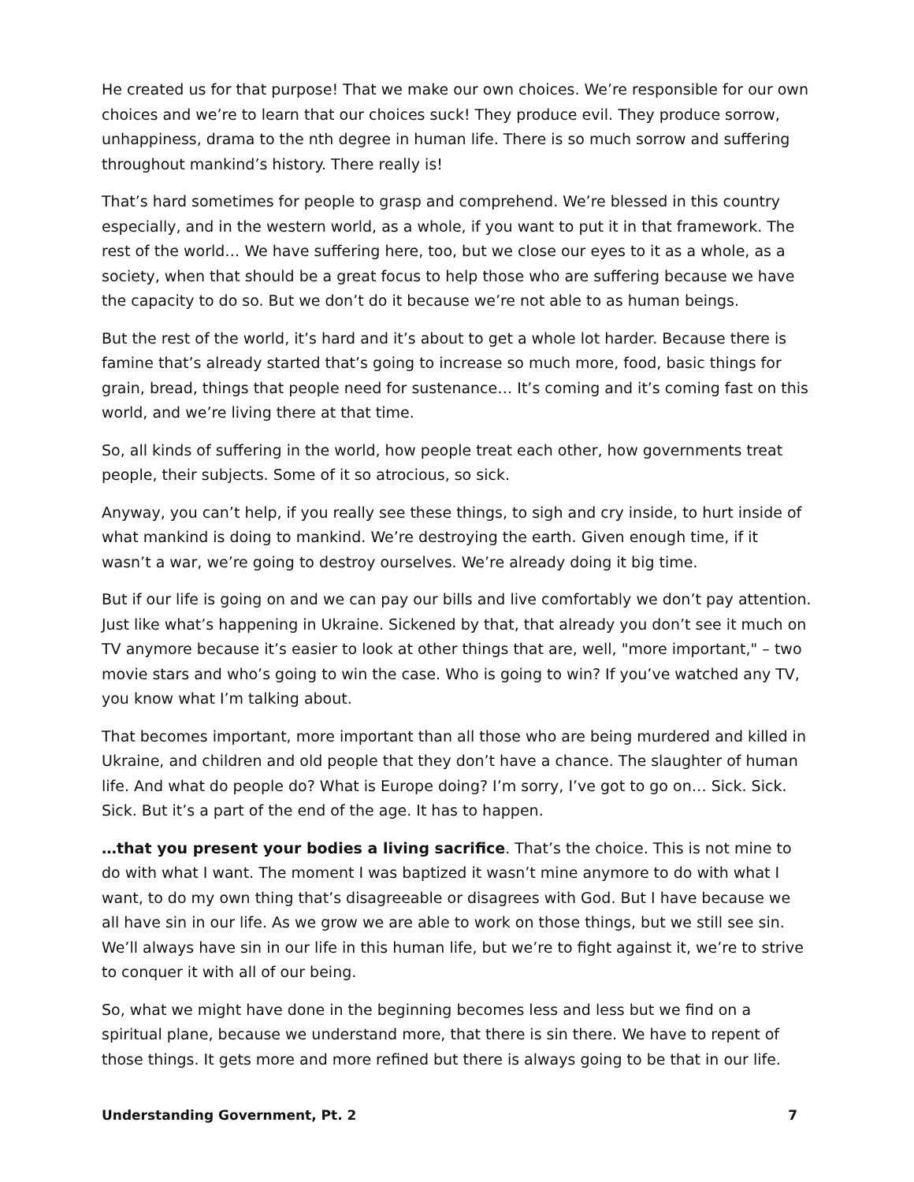He created us for that purpose! That we make our own choices. We’re responsible for our own choices and we’re to learn that our choices suck! They produce evil. They produce sorrow, unhappiness, drama to the nth degree in human life. There is so much sorrow and suffering throughout mankind’s history. There really is!
That’s hard sometimes for people to grasp and comprehend. We’re blessed in this country especially, and in the western world, as a whole, if you want to put it in that framework. The rest of the world… We have suffering here, too, but we close our eyes to it as a whole, as a society, when that should be a great focus to help those who are suffering because we have the capacity to do so. But we don’t do it because we’re not able to as human beings.
But the rest of the world, it’s hard and it’s about to get a whole lot harder. Because there is famine that’s already started that’s going to increase so much more, food, basic things for grain, bread, things that people need for sustenance… It’s coming and it’s coming fast on this world, and we’re living there at that time.
So, all kinds of suffering in the world, how people treat each other, how governments treat people, their subjects. Some of it so atrocious, so sick.
Anyway, you can’t help, if you really see these things, to sigh and cry inside, to hurt inside of what mankind is doing to mankind. We’re destroying the earth. Given enough time, if it wasn’t a war, we’re going to destroy ourselves. We’re already doing it big time.
But if our life is going on and we can pay our bills and live comfortably we don’t pay attention. Just like what’s happening in Ukraine. Sickened by that, that already you don’t see it much on TV anymore because it’s easier to look at other things that are, well, "more important," – two movie stars and who’s going to win the case. Who is going to win? If you’ve watched any TV, you know what I’m talking about.
That becomes important, more important than all those who are being murdered and killed in Ukraine, and children and old people that they don’t have a chance. The slaughter of human life. And what do people do? What is Europe doing? I’m sorry, I’ve got to go on… Sick. Sick. Sick. But it’s a part of the end of the age. It has to happen.
…that you present your bodies a living sacrifice. That’s the choice. This is not mine to do with what I want. The moment I was baptized it wasn’t mine anymore to do with what I want, to do my own thing that’s disagreeable or disagrees with God. But I have because we all have sin in our life. As we grow we are able to work on those things, but we still see sin. We’ll always have sin in our life in this human life, but we’re to fight against it, we’re to strive to conquer it with all of our being.
So, what we might have done in the beginning becomes less and less but we find on a spiritual plane, because we understand more, that there is sin there. We have to repent of those things. It gets more and more refined but there is always going to be that in our life.
Understanding Government, Pt. 2 7